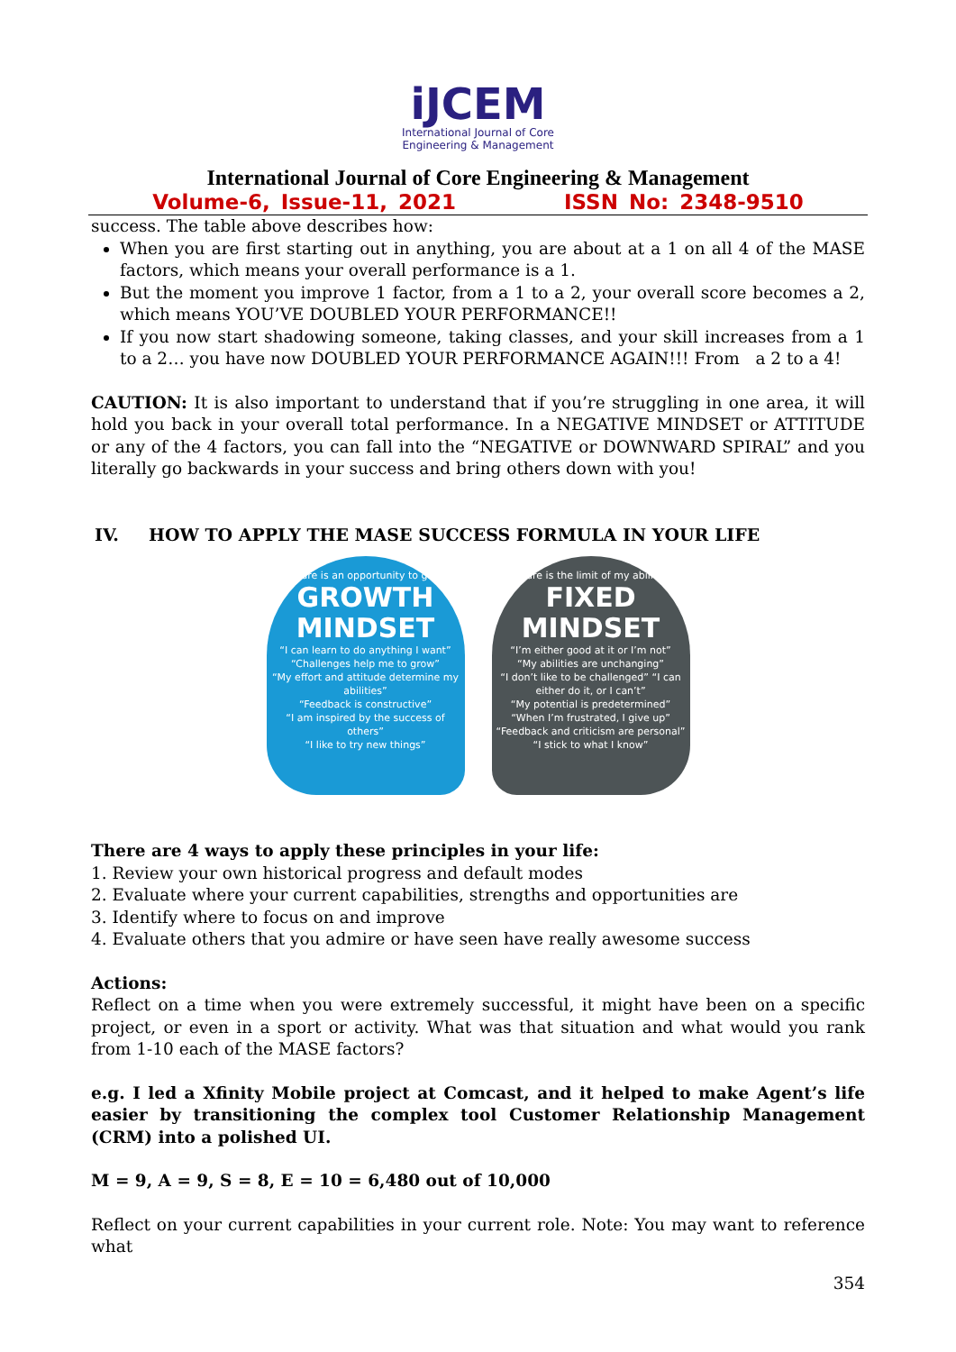iJCEM
International Journal of Core
Engineering & Management
International Journal of Core Engineering & Management
Volume-6, Issue-11, 2021 ISSN No: 2348-9510
success. The table above describes how:
When you are first starting out in anything, you are about at a 1 on all 4 of the MASE factors, which means your overall performance is a 1.
But the moment you improve 1 factor, from a 1 to a 2, your overall score becomes a 2, which means YOU’VE DOUBLED YOUR PERFORMANCE!!
If you now start shadowing someone, taking classes, and your skill increases from a 1 to a 2… you have now DOUBLED YOUR PERFORMANCE AGAIN!!! From a 2 to a 4!
CAUTION: It is also important to understand that if you’re struggling in one area, it will hold you back in your overall total performance. In a NEGATIVE MINDSET or ATTITUDE or any of the 4 factors, you can fall into the “NEGATIVE or DOWNWARD SPIRAL” and you literally go backwards in your success and bring others down with you!
IV. HOW TO APPLY THE MASE SUCCESS FORMULA IN YOUR LIFE
“Failure is an opportunity to grow”
GROWTH
MINDSET
“I can learn to do anything I want”
“Challenges help me to grow”
“My effort and attitude determine my abilities”
“Feedback is constructive”
“I am inspired by the success of others”
“I like to try new things”
“Failure is the limit of my abilities”
FIXED
MINDSET
“I’m either good at it or I’m not”
“My abilities are unchanging”
“I don’t like to be challenged” “I can either do it, or I can’t”
“My potential is predetermined”
“When I’m frustrated, I give up”
“Feedback and criticism are personal”
“I stick to what I know”
There are 4 ways to apply these principles in your life:
1. Review your own historical progress and default modes
2. Evaluate where your current capabilities, strengths and opportunities are
3. Identify where to focus on and improve
4. Evaluate others that you admire or have seen have really awesome success
Actions:
Reflect on a time when you were extremely successful, it might have been on a specific project, or even in a sport or activity. What was that situation and what would you rank from 1-10 each of the MASE factors?
e.g. I led a Xfinity Mobile project at Comcast, and it helped to make Agent’s life easier by transitioning the complex tool Customer Relationship Management (CRM) into a polished UI.
M = 9, A = 9, S = 8, E = 10 = 6,480 out of 10,000
Reflect on your current capabilities in your current role. Note: You may want to reference what
354